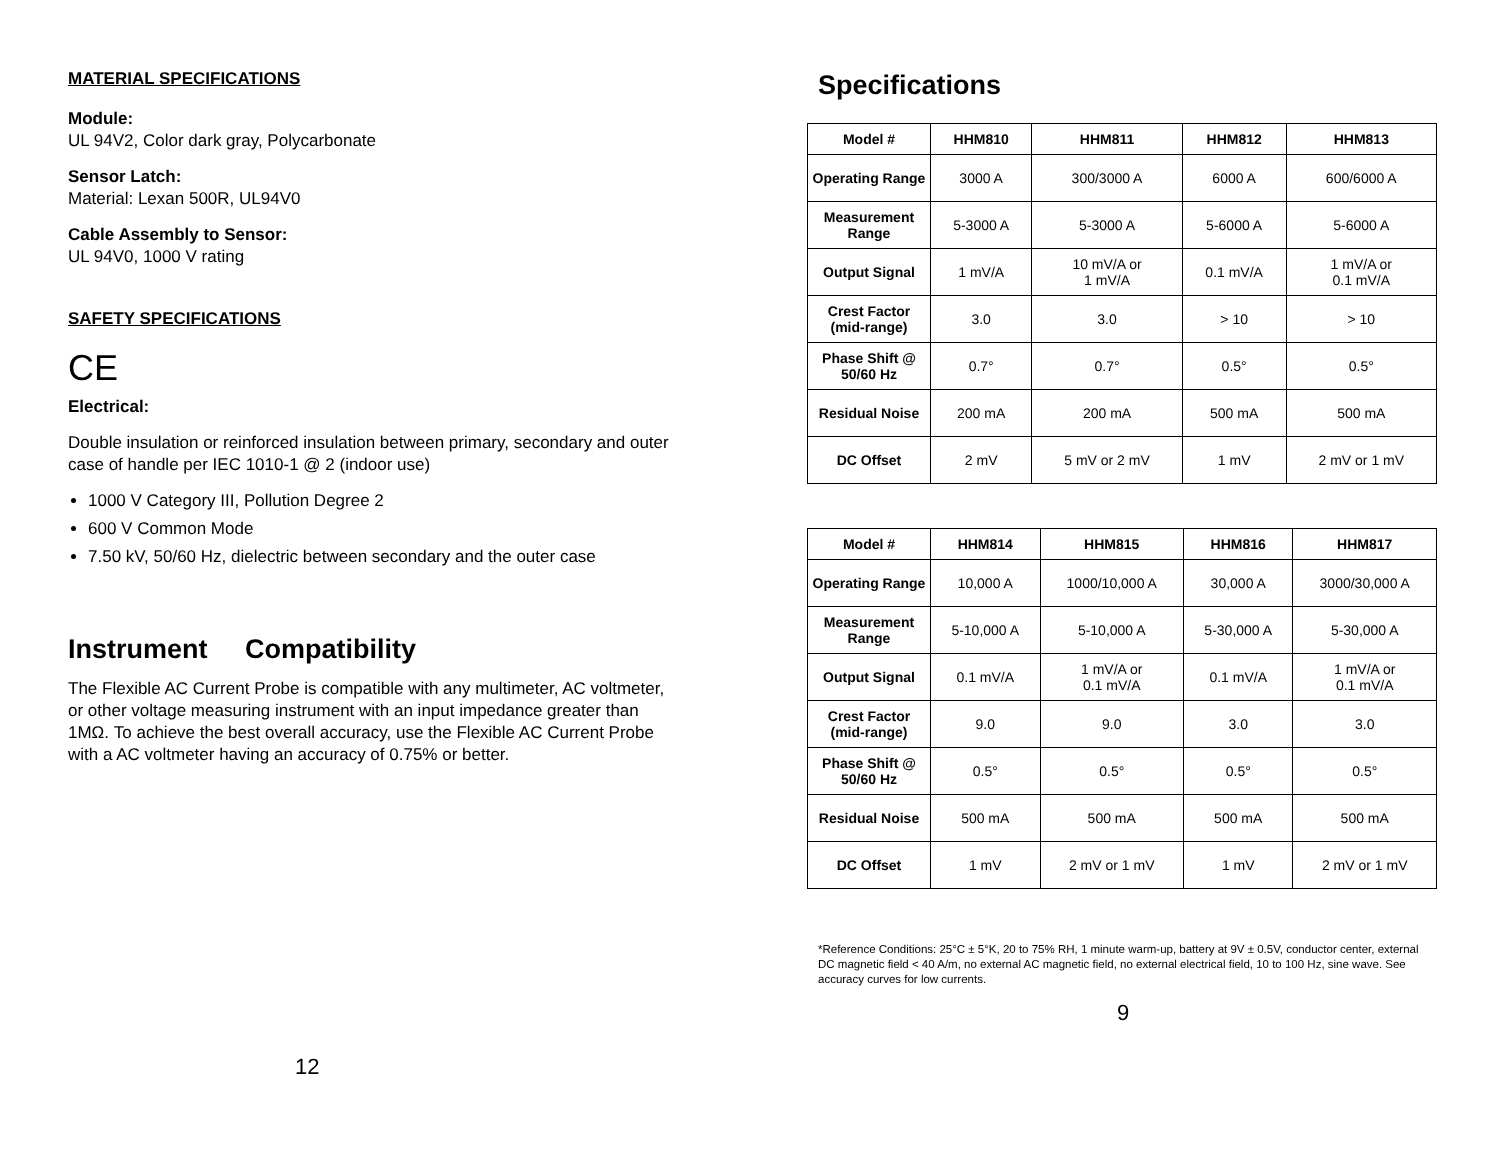MATERIAL SPECIFICATIONS
Module:
UL 94V2, Color dark gray, Polycarbonate
Sensor Latch:
Material: Lexan 500R, UL94V0
Cable Assembly to Sensor:
UL 94V0, 1000 V rating
SAFETY SPECIFICATIONS
CE
Electrical:
Double insulation or reinforced insulation between primary, secondary and outer case of handle per IEC 1010-1 @ 2 (indoor use)
1000 V Category III, Pollution Degree 2
600 V Common Mode
7.50 kV, 50/60 Hz, dielectric between secondary and the outer case
Instrument Compatibility
The Flexible AC Current Probe is compatible with any multimeter, AC voltmeter, or other voltage measuring instrument with an input impedance greater than 1MΩ. To achieve the best overall accuracy, use the Flexible AC Current Probe with a AC voltmeter having an accuracy of 0.75% or better.
12
Specifications
| Model # | HHM810 | HHM811 | HHM812 | HHM813 |
| --- | --- | --- | --- | --- |
| Operating Range | 3000 A | 300/3000 A | 6000 A | 600/6000 A |
| Measurement Range | 5-3000 A | 5-3000 A | 5-6000 A | 5-6000 A |
| Output Signal | 1 mV/A | 10 mV/A or 1 mV/A | 0.1 mV/A | 1 mV/A or 0.1 mV/A |
| Crest Factor (mid-range) | 3.0 | 3.0 | > 10 | > 10 |
| Phase Shift @ 50/60 Hz | 0.7° | 0.7° | 0.5° | 0.5° |
| Residual Noise | 200 mA | 200 mA | 500 mA | 500 mA |
| DC Offset | 2 mV | 5 mV or 2 mV | 1 mV | 2 mV or 1 mV |
| Model # | HHM814 | HHM815 | HHM816 | HHM817 |
| --- | --- | --- | --- | --- |
| Operating Range | 10,000 A | 1000/10,000 A | 30,000 A | 3000/30,000 A |
| Measurement Range | 5-10,000 A | 5-10,000 A | 5-30,000 A | 5-30,000 A |
| Output Signal | 0.1 mV/A | 1 mV/A or 0.1 mV/A | 0.1 mV/A | 1 mV/A or 0.1 mV/A |
| Crest Factor (mid-range) | 9.0 | 9.0 | 3.0 | 3.0 |
| Phase Shift @ 50/60 Hz | 0.5° | 0.5° | 0.5° | 0.5° |
| Residual Noise | 500 mA | 500 mA | 500 mA | 500 mA |
| DC Offset | 1 mV | 2 mV or 1 mV | 1 mV | 2 mV or 1 mV |
*Reference Conditions: 25°C ± 5°K, 20 to 75% RH, 1 minute warm-up, battery at 9V ± 0.5V, conductor center, external DC magnetic field < 40 A/m, no external AC magnetic field, no external electrical field, 10 to 100 Hz, sine wave. See accuracy curves for low currents.
9